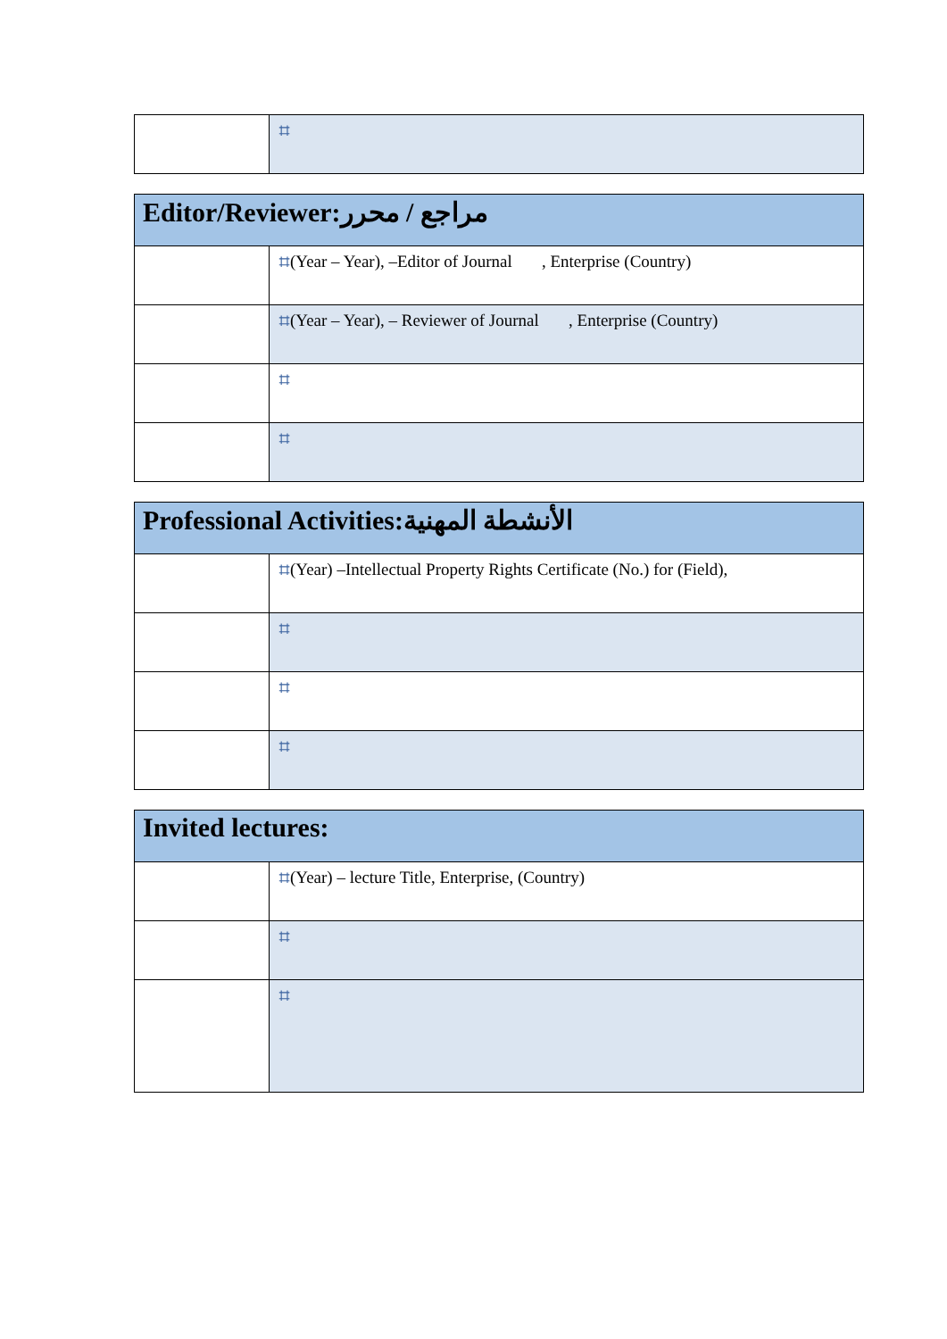| | ⌗ |
| Editor/Reviewer:مراجع / محرر | |
| | ⌗ (Year – Year), –Editor of Journal , Enterprise (Country) |
| | ⌗ (Year – Year), – Reviewer of Journal , Enterprise (Country) |
| | ⌗ |
| | ⌗ |
| Professional Activities:الأنشطة المهنية | |
| | ⌗ (Year) –Intellectual Property Rights Certificate (No.) for (Field), |
| | ⌗ |
| | ⌗ |
| | ⌗ |
| Invited lectures: | |
| | ⌗ (Year) – lecture Title, Enterprise, (Country) |
| | ⌗ |
| | ⌗ |